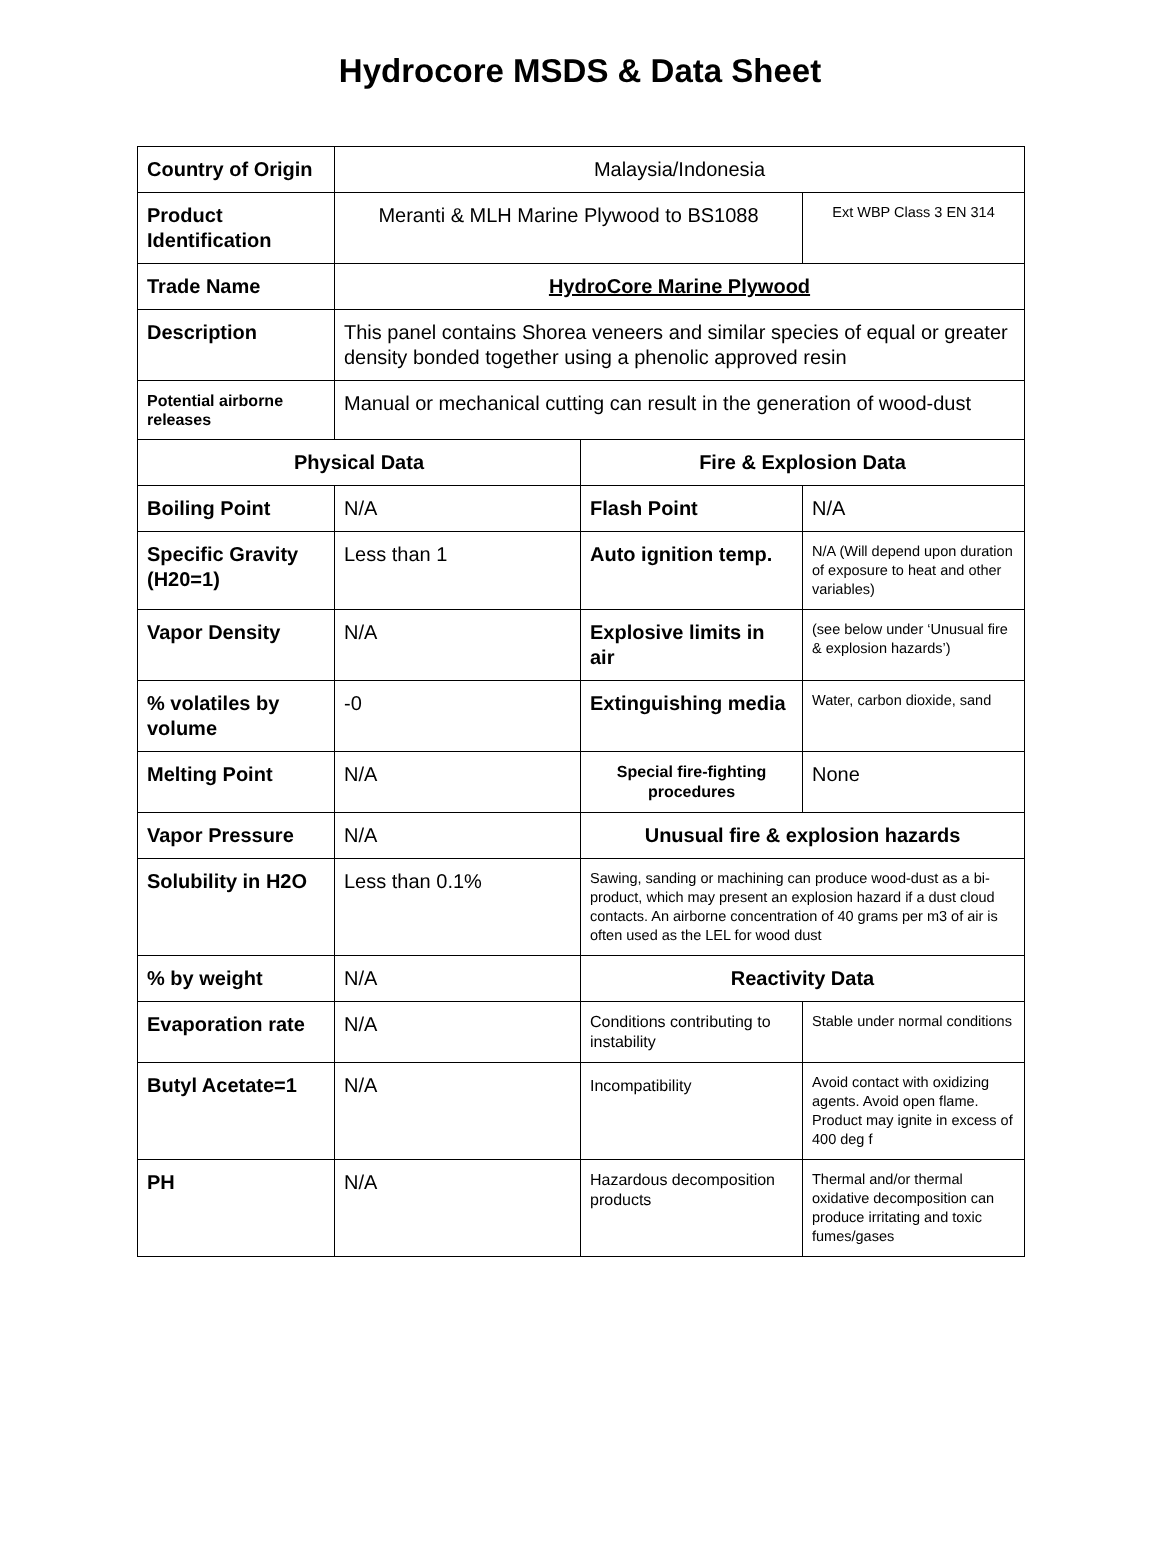Hydrocore MSDS & Data Sheet
| Country of Origin | Malaysia/Indonesia | | |
| Product Identification | Meranti & MLH Marine Plywood to BS1088 | | Ext WBP Class 3 EN 314 |
| Trade Name | HydroCore Marine Plywood | | |
| Description | This panel contains Shorea veneers and similar species of equal or greater density bonded together using a phenolic approved resin | | |
| Potential airborne releases | Manual or mechanical cutting can result in the generation of wood-dust | | |
| Physical Data | | Fire & Explosion Data | |
| Boiling Point | N/A | Flash Point | N/A |
| Specific Gravity (H20=1) | Less than 1 | Auto ignition temp. | N/A (Will depend upon duration of exposure to heat and other variables) |
| Vapor Density | N/A | Explosive limits in air | (see below under ‘Unusual fire & explosion hazards’) |
| % volatiles by volume | -0 | Extinguishing media | Water, carbon dioxide, sand |
| Melting Point | N/A | Special fire-fighting procedures | None |
| Vapor Pressure | N/A | Unusual fire & explosion hazards | |
| Solubility in H2O | Less than 0.1% | Sawing, sanding or machining can produce wood-dust as a bi-product, which may present an explosion hazard if a dust cloud contacts. An airborne concentration of 40 grams per m3 of air is often used as the LEL for wood dust | |
| % by weight | N/A | Reactivity Data | |
| Evaporation rate | N/A | Conditions contributing to instability | Stable under normal conditions |
| Butyl Acetate=1 | N/A | Incompatibility | Avoid contact with oxidizing agents. Avoid open flame. Product may ignite in excess of 400 deg f |
| PH | N/A | Hazardous decomposition products | Thermal and/or thermal oxidative decomposition can produce irritating and toxic fumes/gases |